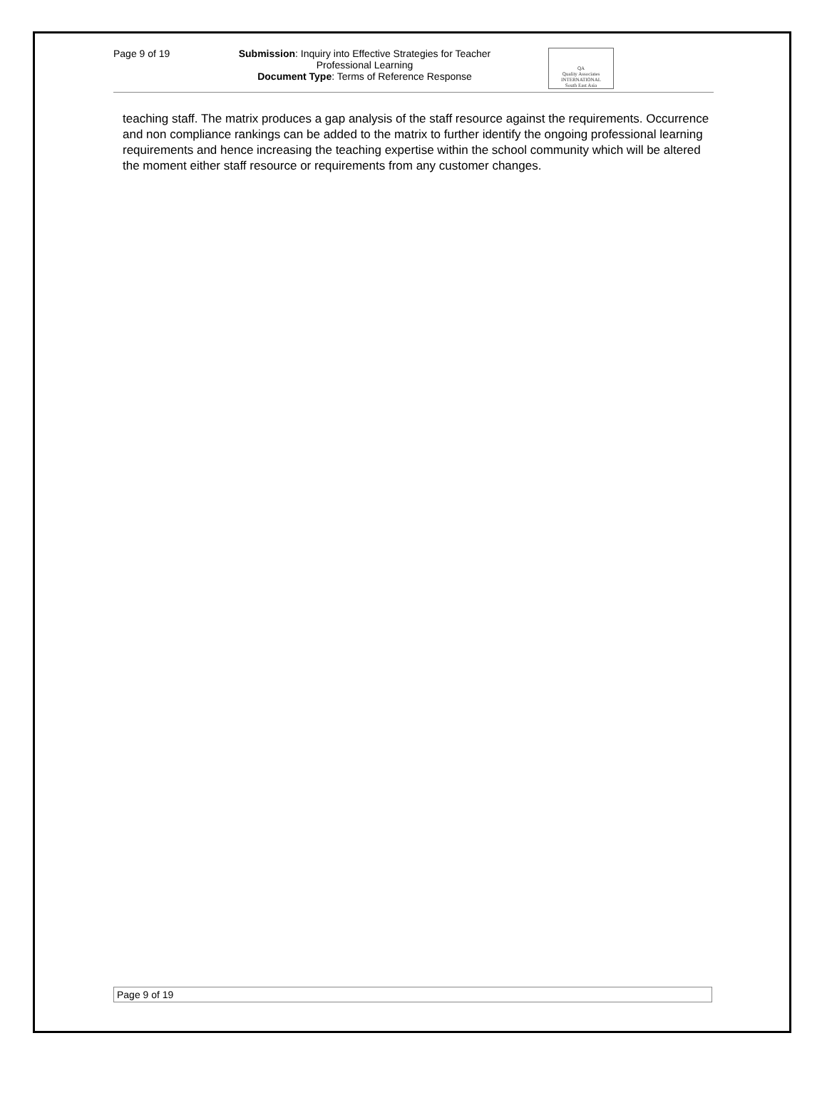Page 9 of 19
Submission: Inquiry into Effective Strategies for Teacher Professional Learning
Document Type: Terms of Reference Response
QA
Quality Associates
INTERNATIONAL
South East Asia
teaching staff. The matrix produces a gap analysis of the staff resource against the requirements. Occurrence and non compliance rankings can be added to the matrix to further identify the ongoing professional learning requirements and hence increasing the teaching expertise within the school community which will be altered the moment either staff resource or requirements from any customer changes.
Page 9 of 19